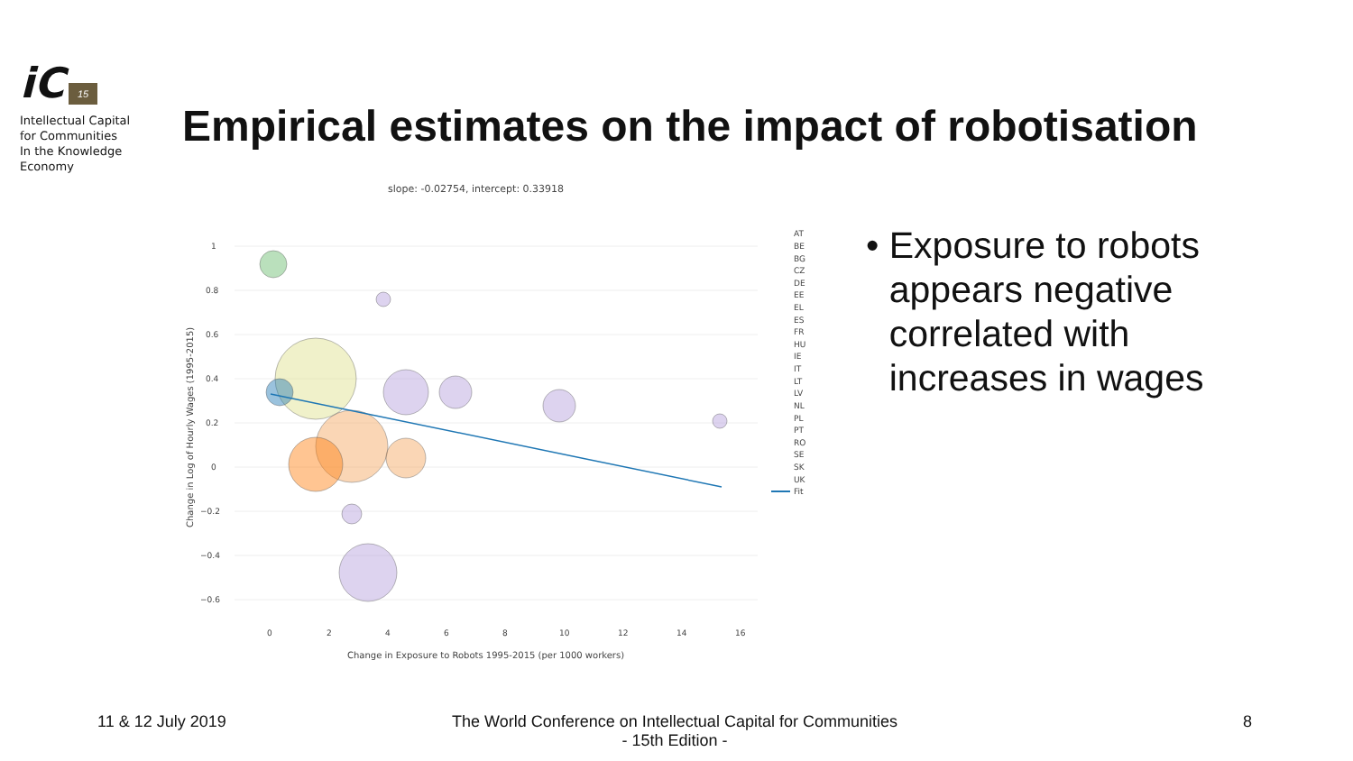iC 15
Intellectual Capital
for Communities
In the Knowledge
Economy
Empirical estimates on the impact of robotisation
slope: -0.02754, intercept: 0.33918
1
0.8
0.6
0.4
0.2
0
−0.2
−0.4
−0.6
0
2
4
6
8
10
12
14
16
Change in Exposure to Robots 1995-2015 (per 1000 workers)
Change in Log of Hourly Wages (1995-2015)
AT
BE
BG
CZ
DE
EE
EL
ES
FR
HU
IE
IT
LT
LV
NL
PL
PT
RO
SE
SK
UK
Fit
• Exposure to robots appears negative correlated with increases in wages
11 & 12 July 2019 The World Conference on Intellectual Capital for Communities
- 15th Edition -
8